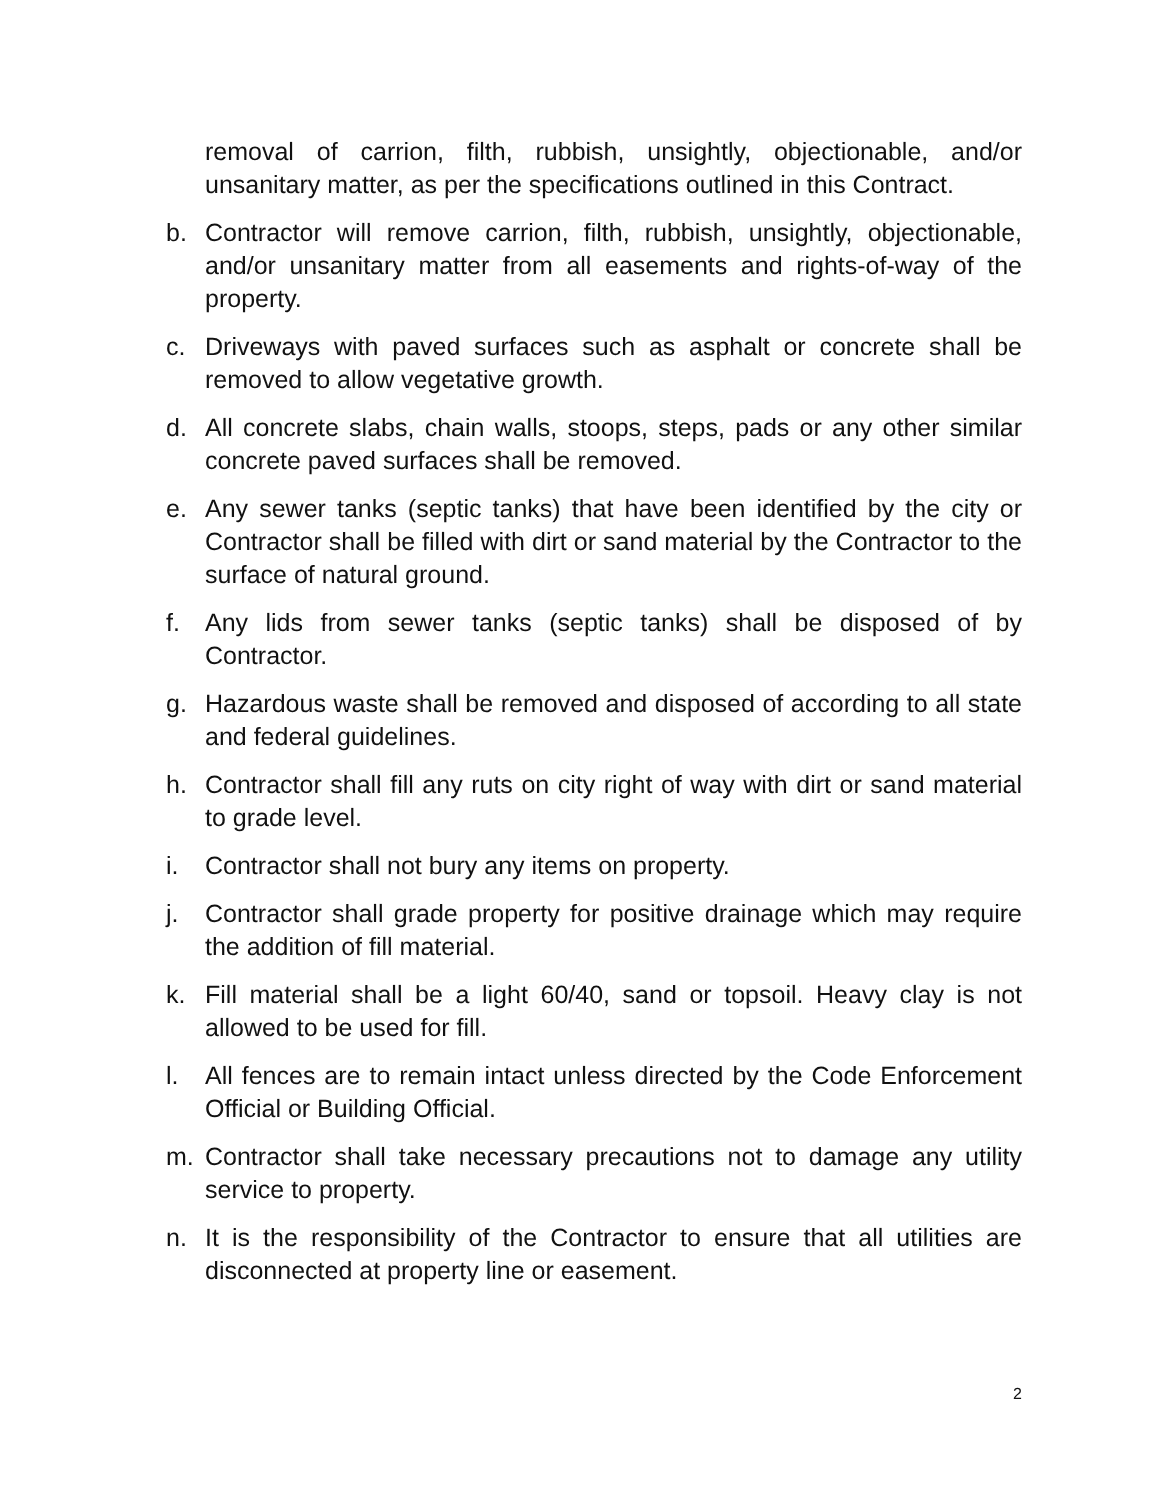removal of carrion, filth, rubbish, unsightly, objectionable, and/or unsanitary matter, as per the specifications outlined in this Contract.
b. Contractor will remove carrion, filth, rubbish, unsightly, objectionable, and/or unsanitary matter from all easements and rights-of-way of the property.
c. Driveways with paved surfaces such as asphalt or concrete shall be removed to allow vegetative growth.
d. All concrete slabs, chain walls, stoops, steps, pads or any other similar concrete paved surfaces shall be removed.
e. Any sewer tanks (septic tanks) that have been identified by the city or Contractor shall be filled with dirt or sand material by the Contractor to the surface of natural ground.
f. Any lids from sewer tanks (septic tanks) shall be disposed of by Contractor.
g. Hazardous waste shall be removed and disposed of according to all state and federal guidelines.
h. Contractor shall fill any ruts on city right of way with dirt or sand material to grade level.
i. Contractor shall not bury any items on property.
j. Contractor shall grade property for positive drainage which may require the addition of fill material.
k. Fill material shall be a light 60/40, sand or topsoil. Heavy clay is not allowed to be used for fill.
l. All fences are to remain intact unless directed by the Code Enforcement Official or Building Official.
m. Contractor shall take necessary precautions not to damage any utility service to property.
n. It is the responsibility of the Contractor to ensure that all utilities are disconnected at property line or easement.
2